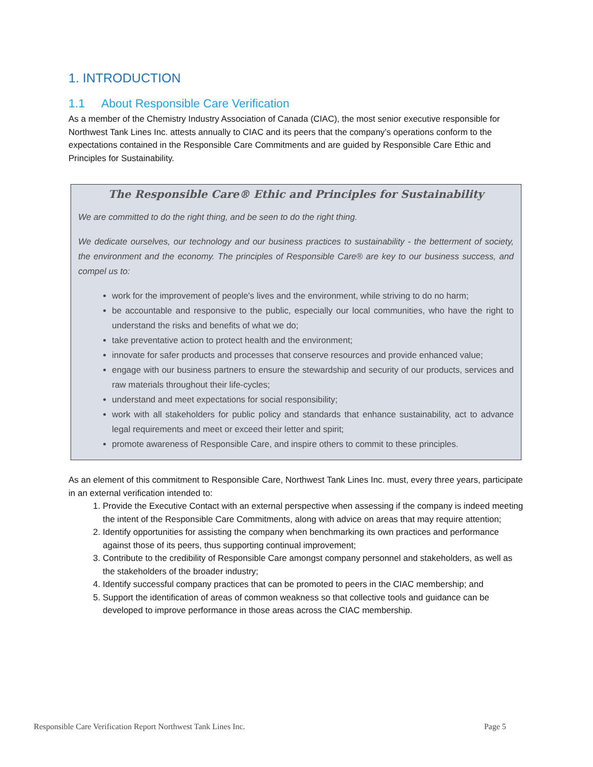1. INTRODUCTION
1.1 About Responsible Care Verification
As a member of the Chemistry Industry Association of Canada (CIAC), the most senior executive responsible for Northwest Tank Lines Inc. attests annually to CIAC and its peers that the company’s operations conform to the expectations contained in the Responsible Care Commitments and are guided by Responsible Care Ethic and Principles for Sustainability.
The Responsible Care® Ethic and Principles for Sustainability
We are committed to do the right thing, and be seen to do the right thing.
We dedicate ourselves, our technology and our business practices to sustainability - the betterment of society, the environment and the economy. The principles of Responsible Care® are key to our business success, and compel us to:
work for the improvement of people's lives and the environment, while striving to do no harm;
be accountable and responsive to the public, especially our local communities, who have the right to understand the risks and benefits of what we do;
take preventative action to protect health and the environment;
innovate for safer products and processes that conserve resources and provide enhanced value;
engage with our business partners to ensure the stewardship and security of our products, services and raw materials throughout their life-cycles;
understand and meet expectations for social responsibility;
work with all stakeholders for public policy and standards that enhance sustainability, act to advance legal requirements and meet or exceed their letter and spirit;
promote awareness of Responsible Care, and inspire others to commit to these principles.
As an element of this commitment to Responsible Care, Northwest Tank Lines Inc. must, every three years, participate in an external verification intended to:
1. Provide the Executive Contact with an external perspective when assessing if the company is indeed meeting the intent of the Responsible Care Commitments, along with advice on areas that may require attention;
2. Identify opportunities for assisting the company when benchmarking its own practices and performance against those of its peers, thus supporting continual improvement;
3. Contribute to the credibility of Responsible Care amongst company personnel and stakeholders, as well as the stakeholders of the broader industry;
4. Identify successful company practices that can be promoted to peers in the CIAC membership; and
5. Support the identification of areas of common weakness so that collective tools and guidance can be developed to improve performance in those areas across the CIAC membership.
Responsible Care Verification Report Northwest Tank Lines Inc. Page 5